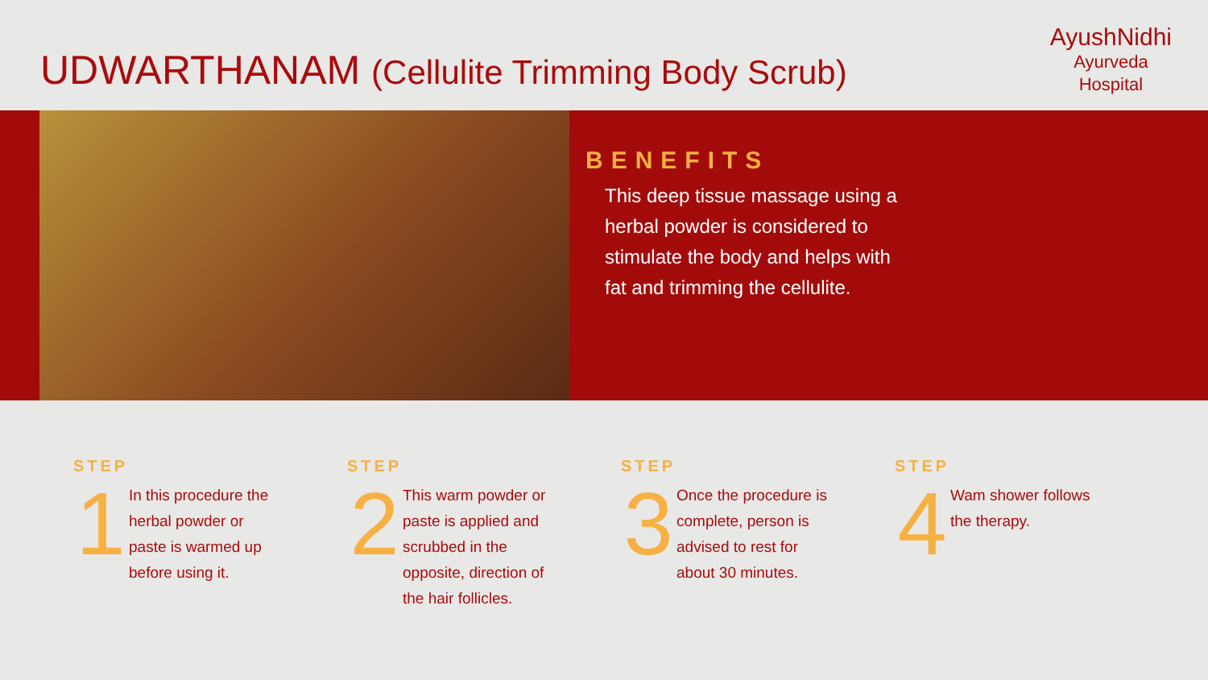UDWARTHANAM (Cellulite Trimming Body Scrub)
AyushNidhi
Ayurveda
Hospital
BENEFITS
This deep tissue massage using a herbal powder is considered to stimulate the body and helps with fat and trimming the cellulite.
STEP
1
In this procedure the herbal powder or paste is warmed up before using it.
STEP
2
This warm powder or paste is applied and scrubbed in the opposite, direction of the hair follicles.
STEP
3
Once the procedure is complete, person is advised to rest for about 30 minutes.
STEP
4
Wam shower follows the therapy.